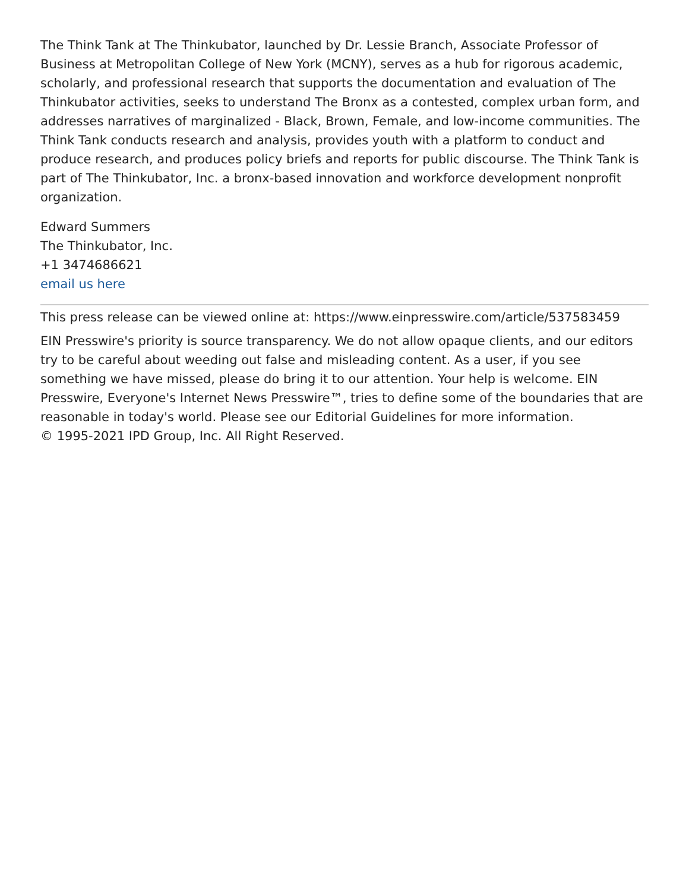The Think Tank at The Thinkubator, launched by Dr. Lessie Branch, Associate Professor of Business at Metropolitan College of New York (MCNY), serves as a hub for rigorous academic, scholarly, and professional research that supports the documentation and evaluation of The Thinkubator activities, seeks to understand The Bronx as a contested, complex urban form, and addresses narratives of marginalized - Black, Brown, Female, and low-income communities. The Think Tank conducts research and analysis, provides youth with a platform to conduct and produce research, and produces policy briefs and reports for public discourse. The Think Tank is part of The Thinkubator, Inc. a bronx-based innovation and workforce development nonprofit organization.
Edward Summers
The Thinkubator, Inc.
+1 3474686621
email us here
This press release can be viewed online at: https://www.einpresswire.com/article/537583459
EIN Presswire's priority is source transparency. We do not allow opaque clients, and our editors try to be careful about weeding out false and misleading content. As a user, if you see something we have missed, please do bring it to our attention. Your help is welcome. EIN Presswire, Everyone's Internet News Presswire™, tries to define some of the boundaries that are reasonable in today's world. Please see our Editorial Guidelines for more information.
© 1995-2021 IPD Group, Inc. All Right Reserved.